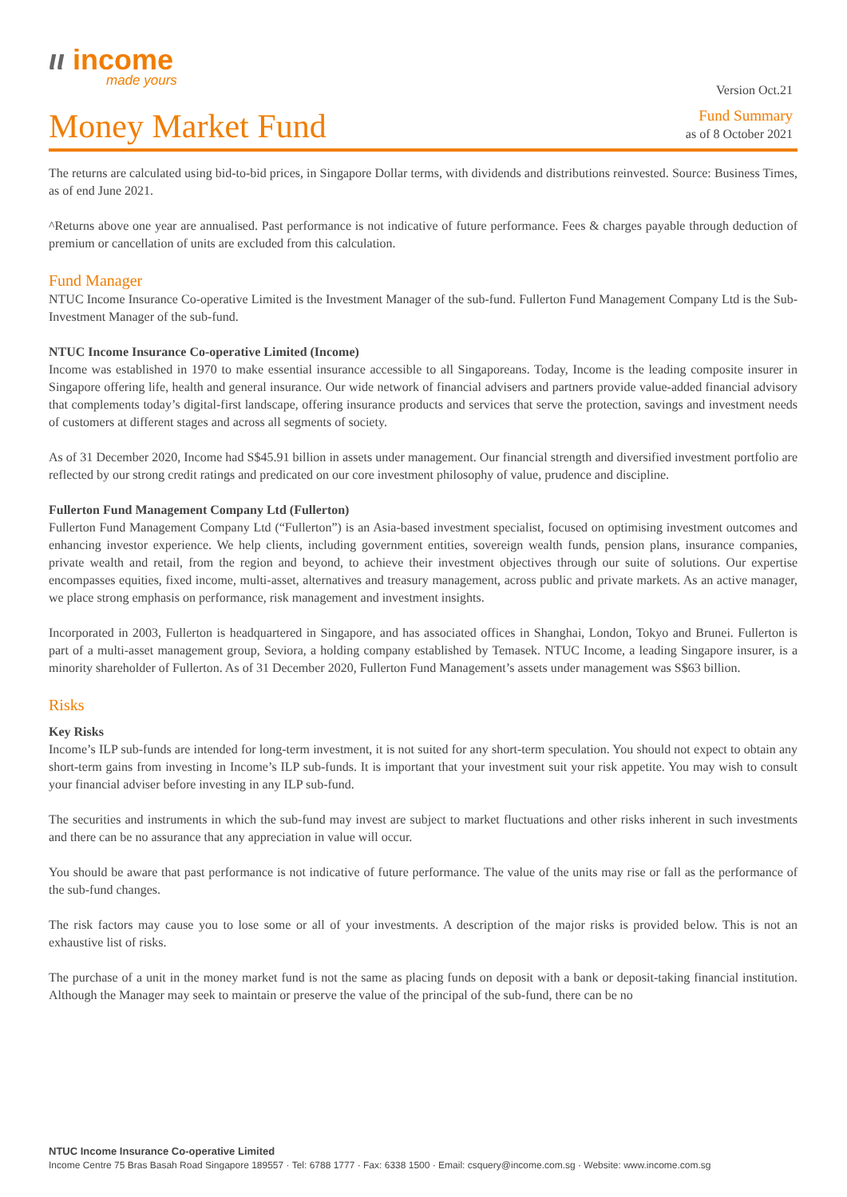ιι income
made yours
Version Oct.21
Money Market Fund
Fund Summary
as of 8 October 2021
The returns are calculated using bid-to-bid prices, in Singapore Dollar terms, with dividends and distributions reinvested. Source: Business Times, as of end June 2021.
^Returns above one year are annualised. Past performance is not indicative of future performance. Fees & charges payable through deduction of premium or cancellation of units are excluded from this calculation.
Fund Manager
NTUC Income Insurance Co-operative Limited is the Investment Manager of the sub-fund. Fullerton Fund Management Company Ltd is the Sub-Investment Manager of the sub-fund.
NTUC Income Insurance Co-operative Limited (Income)
Income was established in 1970 to make essential insurance accessible to all Singaporeans. Today, Income is the leading composite insurer in Singapore offering life, health and general insurance. Our wide network of financial advisers and partners provide value-added financial advisory that complements today’s digital-first landscape, offering insurance products and services that serve the protection, savings and investment needs of customers at different stages and across all segments of society.
As of 31 December 2020, Income had S$45.91 billion in assets under management. Our financial strength and diversified investment portfolio are reflected by our strong credit ratings and predicated on our core investment philosophy of value, prudence and discipline.
Fullerton Fund Management Company Ltd (Fullerton)
Fullerton Fund Management Company Ltd (“Fullerton”) is an Asia-based investment specialist, focused on optimising investment outcomes and enhancing investor experience. We help clients, including government entities, sovereign wealth funds, pension plans, insurance companies, private wealth and retail, from the region and beyond, to achieve their investment objectives through our suite of solutions. Our expertise encompasses equities, fixed income, multi-asset, alternatives and treasury management, across public and private markets. As an active manager, we place strong emphasis on performance, risk management and investment insights.
Incorporated in 2003, Fullerton is headquartered in Singapore, and has associated offices in Shanghai, London, Tokyo and Brunei. Fullerton is part of a multi-asset management group, Seviora, a holding company established by Temasek. NTUC Income, a leading Singapore insurer, is a minority shareholder of Fullerton. As of 31 December 2020, Fullerton Fund Management’s assets under management was S$63 billion.
Risks
Key Risks
Income’s ILP sub-funds are intended for long-term investment, it is not suited for any short-term speculation. You should not expect to obtain any short-term gains from investing in Income’s ILP sub-funds. It is important that your investment suit your risk appetite. You may wish to consult your financial adviser before investing in any ILP sub-fund.
The securities and instruments in which the sub-fund may invest are subject to market fluctuations and other risks inherent in such investments and there can be no assurance that any appreciation in value will occur.
You should be aware that past performance is not indicative of future performance. The value of the units may rise or fall as the performance of the sub-fund changes.
The risk factors may cause you to lose some or all of your investments. A description of the major risks is provided below. This is not an exhaustive list of risks.
The purchase of a unit in the money market fund is not the same as placing funds on deposit with a bank or deposit-taking financial institution. Although the Manager may seek to maintain or preserve the value of the principal of the sub-fund, there can be no
NTUC Income Insurance Co-operative Limited
Income Centre 75 Bras Basah Road Singapore 189557 · Tel: 6788 1777 · Fax: 6338 1500 · Email: csquery@income.com.sg · Website: www.income.com.sg